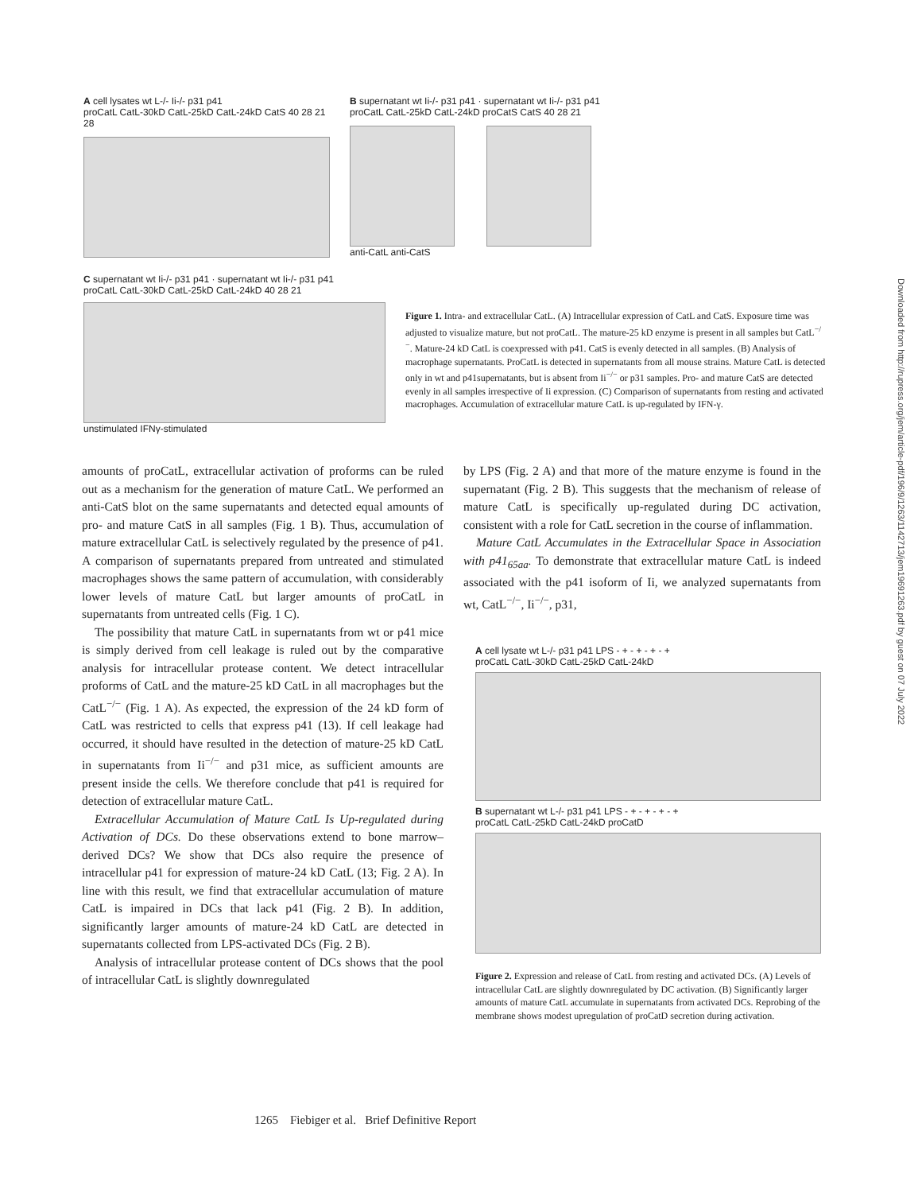A cell lysates wt L-/- Ii-/- p31 p41
proCatL CatL-30kD CatL-25kD CatL-24kD CatS 40 28 21 28
B supernatant wt Ii-/- p31 p41 · supernatant wt Ii-/- p31 p41
proCatL CatL-25kD CatL-24kD proCatS CatS 40 28 21
anti-CatL anti-CatS
C supernatant wt Ii-/- p31 p41 · supernatant wt Ii-/- p31 p41
proCatL CatL-30kD CatL-25kD CatL-24kD 40 28 21
unstimulated IFNγ-stimulated
Figure 1. Intra- and extracellular CatL. (A) Intracellular expression of CatL and CatS. Exposure time was adjusted to visualize mature, but not proCatL. The mature-25 kD enzyme is present in all samples but CatL<sup>−/−</sup>. Mature-24 kD CatL is coexpressed with p41. CatS is evenly detected in all samples. (B) Analysis of macrophage supernatants. ProCatL is detected in supernatants from all mouse strains. Mature CatL is detected only in wt and p41supernatants, but is absent from Ii<sup>−/−</sup> or p31 samples. Pro- and mature CatS are detected evenly in all samples irrespective of Ii expression. (C) Comparison of supernatants from resting and activated macrophages. Accumulation of extracellular mature CatL is up-regulated by IFN-γ.
amounts of proCatL, extracellular activation of proforms can be ruled out as a mechanism for the generation of mature CatL. We performed an anti-CatS blot on the same supernatants and detected equal amounts of pro- and mature CatS in all samples (Fig. 1 B). Thus, accumulation of mature extracellular CatL is selectively regulated by the presence of p41. A comparison of supernatants prepared from untreated and stimulated macrophages shows the same pattern of accumulation, with considerably lower levels of mature CatL but larger amounts of proCatL in supernatants from untreated cells (Fig. 1 C).
The possibility that mature CatL in supernatants from wt or p41 mice is simply derived from cell leakage is ruled out by the comparative analysis for intracellular protease content. We detect intracellular proforms of CatL and the mature-25 kD CatL in all macrophages but the CatL<sup>−/−</sup> (Fig. 1 A). As expected, the expression of the 24 kD form of CatL was restricted to cells that express p41 (13). If cell leakage had occurred, it should have resulted in the detection of mature-25 kD CatL in supernatants from Ii<sup>−/−</sup> and p31 mice, as sufficient amounts are present inside the cells. We therefore conclude that p41 is required for detection of extracellular mature CatL.
Extracellular Accumulation of Mature CatL Is Up-regulated during Activation of DCs. Do these observations extend to bone marrow–derived DCs? We show that DCs also require the presence of intracellular p41 for expression of mature-24 kD CatL (13; Fig. 2 A). In line with this result, we find that extracellular accumulation of mature CatL is impaired in DCs that lack p41 (Fig. 2 B). In addition, significantly larger amounts of mature-24 kD CatL are detected in supernatants collected from LPS-activated DCs (Fig. 2 B).
Analysis of intracellular protease content of DCs shows that the pool of intracellular CatL is slightly downregulated
by LPS (Fig. 2 A) and that more of the mature enzyme is found in the supernatant (Fig. 2 B). This suggests that the mechanism of release of mature CatL is specifically up-regulated during DC activation, consistent with a role for CatL secretion in the course of inflammation.
Mature CatL Accumulates in the Extracellular Space in Association with p41<sub>65aa</sub>. To demonstrate that extracellular mature CatL is indeed associated with the p41 isoform of Ii, we analyzed supernatants from wt, CatL<sup>−/−</sup>, Ii<sup>−/−</sup>, p31,
A cell lysate wt L-/- p31 p41 LPS - + - + - + - +
proCatL CatL-30kD CatL-25kD CatL-24kD
B supernatant wt L-/- p31 p41 LPS - + - + - + - +
proCatL CatL-25kD CatL-24kD proCatD
Figure 2. Expression and release of CatL from resting and activated DCs. (A) Levels of intracellular CatL are slightly downregulated by DC activation. (B) Significantly larger amounts of mature CatL accumulate in supernatants from activated DCs. Reprobing of the membrane shows modest upregulation of proCatD secretion during activation.
1265 Fiebiger et al. Brief Definitive Report
Downloaded from http://rupress.org/jem/article-pdf/196/9/1263/1142713/jem19691263.pdf by guest on 07 July 2022